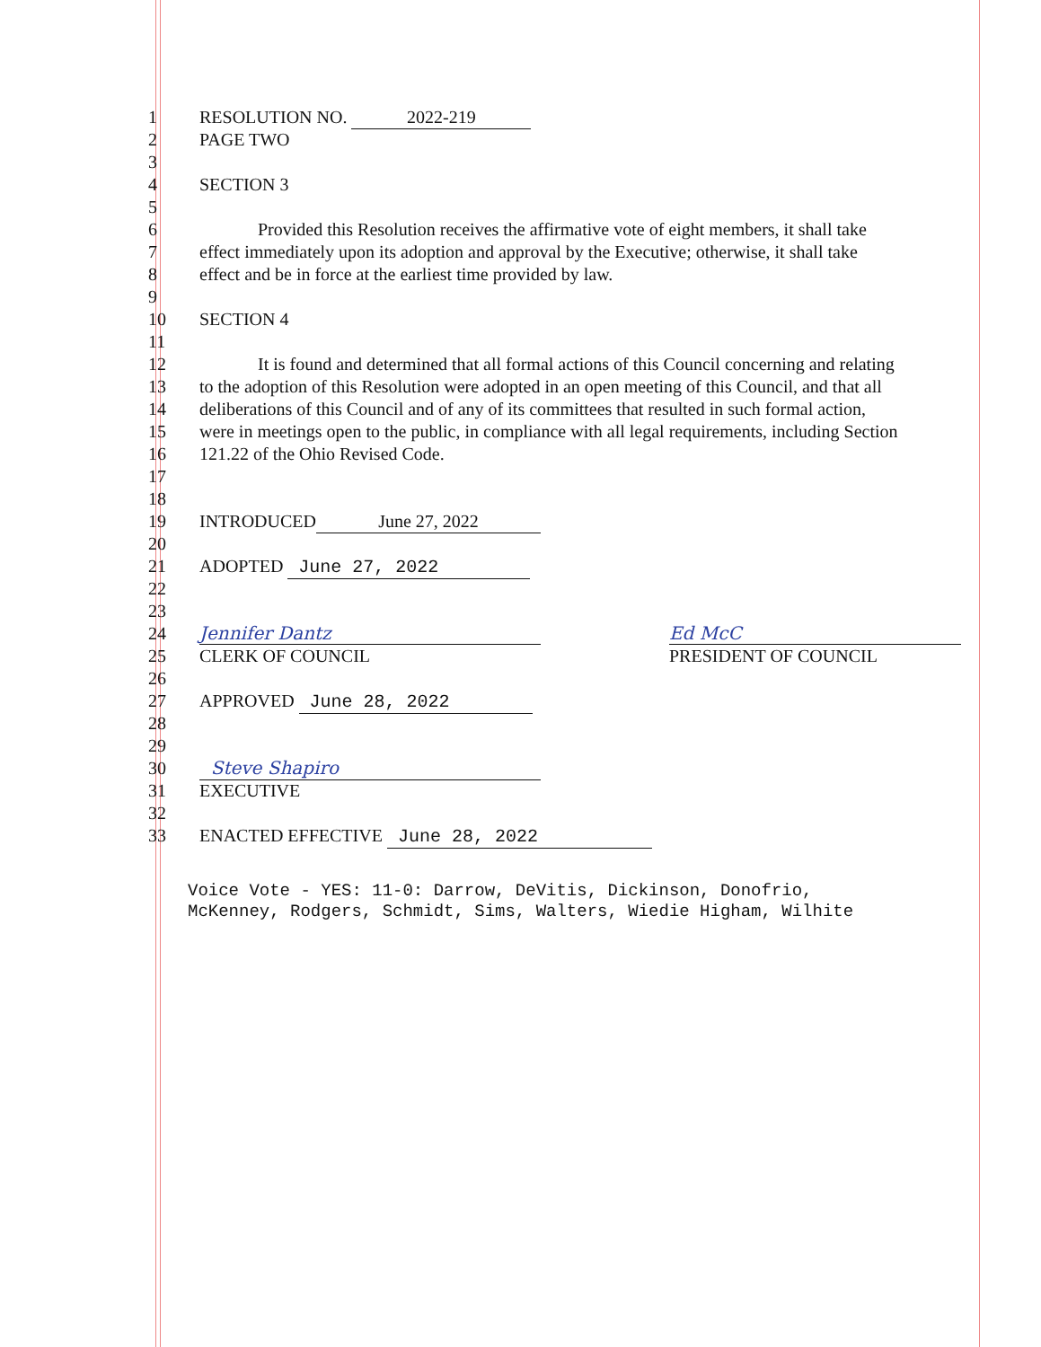1 RESOLUTION NO. 2022-219
2 PAGE TWO
3
4 SECTION 3
5
6 Provided this Resolution receives the affirmative vote of eight members, it shall take
7 effect immediately upon its adoption and approval by the Executive; otherwise, it shall take
8 effect and be in force at the earliest time provided by law.
9
10 SECTION 4
11
12 It is found and determined that all formal actions of this Council concerning and relating
13 to the adoption of this Resolution were adopted in an open meeting of this Council, and that all
14 deliberations of this Council and of any of its committees that resulted in such formal action,
15 were in meetings open to the public, in compliance with all legal requirements, including Section
16 121.22 of the Ohio Revised Code.
17
18
19 INTRODUCED June 27, 2022
20
21 ADOPTED June 27, 2022
22
23
24 Jennifer Dantz Ed McC
25 CLERK OF COUNCIL PRESIDENT OF COUNCIL
26
27 APPROVED June 28, 2022
28
29
30 Steve Shapiro
31 EXECUTIVE
32
33 ENACTED EFFECTIVE June 28, 2022
Voice Vote - YES: 11-0: Darrow, DeVitis, Dickinson, Donofrio,
McKenney, Rodgers, Schmidt, Sims, Walters, Wiedie Higham, Wilhite